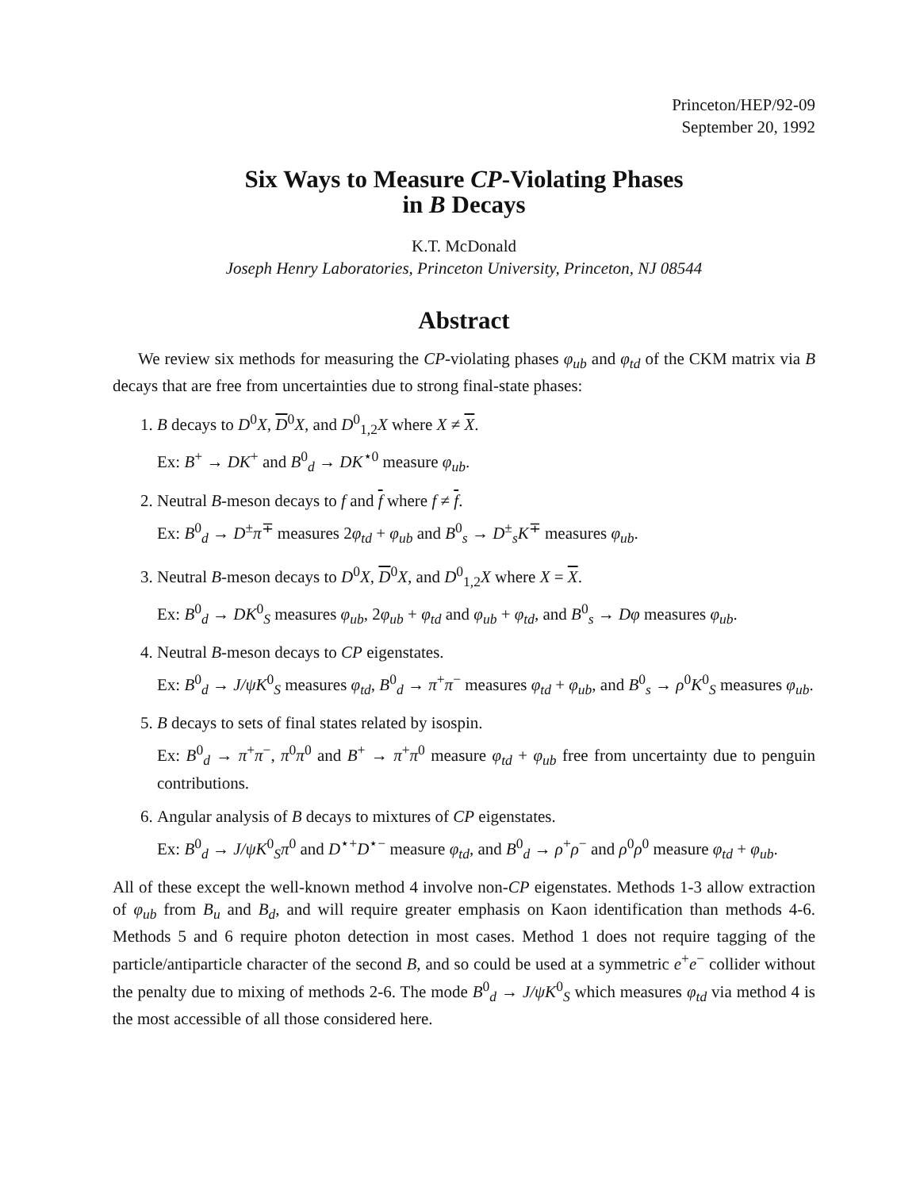Princeton/HEP/92-09
September 20, 1992
Six Ways to Measure CP-Violating Phases
in B Decays
K.T. McDonald
Joseph Henry Laboratories, Princeton University, Princeton, NJ 08544
Abstract
We review six methods for measuring the CP-violating phases φ<sub>ub</sub> and φ<sub>td</sub> of the CKM matrix via B decays that are free from uncertainties due to strong final-state phases:
1. B decays to D<sup>0</sup>X, D<sup>0</sup>X, and D<sup>0</sup><sub>1,2</sub>X where X ≠ X.
Ex: B<sup>+</sup> → DK<sup>+</sup> and B<sup>0</sup><sub>d</sub> → DK<sup>⋆0</sup> measure φ<sub>ub</sub>.
2. Neutral B-meson decays to f and f where f ≠ f.
Ex: B<sup>0</sup><sub>d</sub> → D<sup>±</sup>π<sup>∓</sup> measures 2φ<sub>td</sub> + φ<sub>ub</sub> and B<sup>0</sup><sub>s</sub> → D<sup>±</sup><sub>s</sub>K<sup>∓</sup> measures φ<sub>ub</sub>.
3. Neutral B-meson decays to D<sup>0</sup>X, D<sup>0</sup>X, and D<sup>0</sup><sub>1,2</sub>X where X = X.
Ex: B<sup>0</sup><sub>d</sub> → DK<sup>0</sup><sub>S</sub> measures φ<sub>ub</sub>, 2φ<sub>ub</sub> + φ<sub>td</sub> and φ<sub>ub</sub> + φ<sub>td</sub>, and B<sup>0</sup><sub>s</sub> → Dφ measures φ<sub>ub</sub>.
4. Neutral B-meson decays to CP eigenstates.
Ex: B<sup>0</sup><sub>d</sub> → J/ψK<sup>0</sup><sub>S</sub> measures φ<sub>td</sub>, B<sup>0</sup><sub>d</sub> → π<sup>+</sup>π<sup>−</sup> measures φ<sub>td</sub> + φ<sub>ub</sub>, and B<sup>0</sup><sub>s</sub> → ρ<sup>0</sup>K<sup>0</sup><sub>S</sub> measures φ<sub>ub</sub>.
5. B decays to sets of final states related by isospin.
Ex: B<sup>0</sup><sub>d</sub> → π<sup>+</sup>π<sup>−</sup>, π<sup>0</sup>π<sup>0</sup> and B<sup>+</sup> → π<sup>+</sup>π<sup>0</sup> measure φ<sub>td</sub> + φ<sub>ub</sub> free from uncertainty due to penguin contributions.
6. Angular analysis of B decays to mixtures of CP eigenstates.
Ex: B<sup>0</sup><sub>d</sub> → J/ψK<sup>0</sup><sub>S</sub>π<sup>0</sup> and D<sup>⋆+</sup>D<sup>⋆−</sup> measure φ<sub>td</sub>, and B<sup>0</sup><sub>d</sub> → ρ<sup>+</sup>ρ<sup>−</sup> and ρ<sup>0</sup>ρ<sup>0</sup> measure φ<sub>td</sub> + φ<sub>ub</sub>.
All of these except the well-known method 4 involve non-CP eigenstates. Methods 1-3 allow extraction of φ<sub>ub</sub> from B<sub>u</sub> and B<sub>d</sub>, and will require greater emphasis on Kaon identification than methods 4-6. Methods 5 and 6 require photon detection in most cases. Method 1 does not require tagging of the particle/antiparticle character of the second B, and so could be used at a symmetric e<sup>+</sup>e<sup>−</sup> collider without the penalty due to mixing of methods 2-6. The mode B<sup>0</sup><sub>d</sub> → J/ψK<sup>0</sup><sub>S</sub> which measures φ<sub>td</sub> via method 4 is the most accessible of all those considered here.